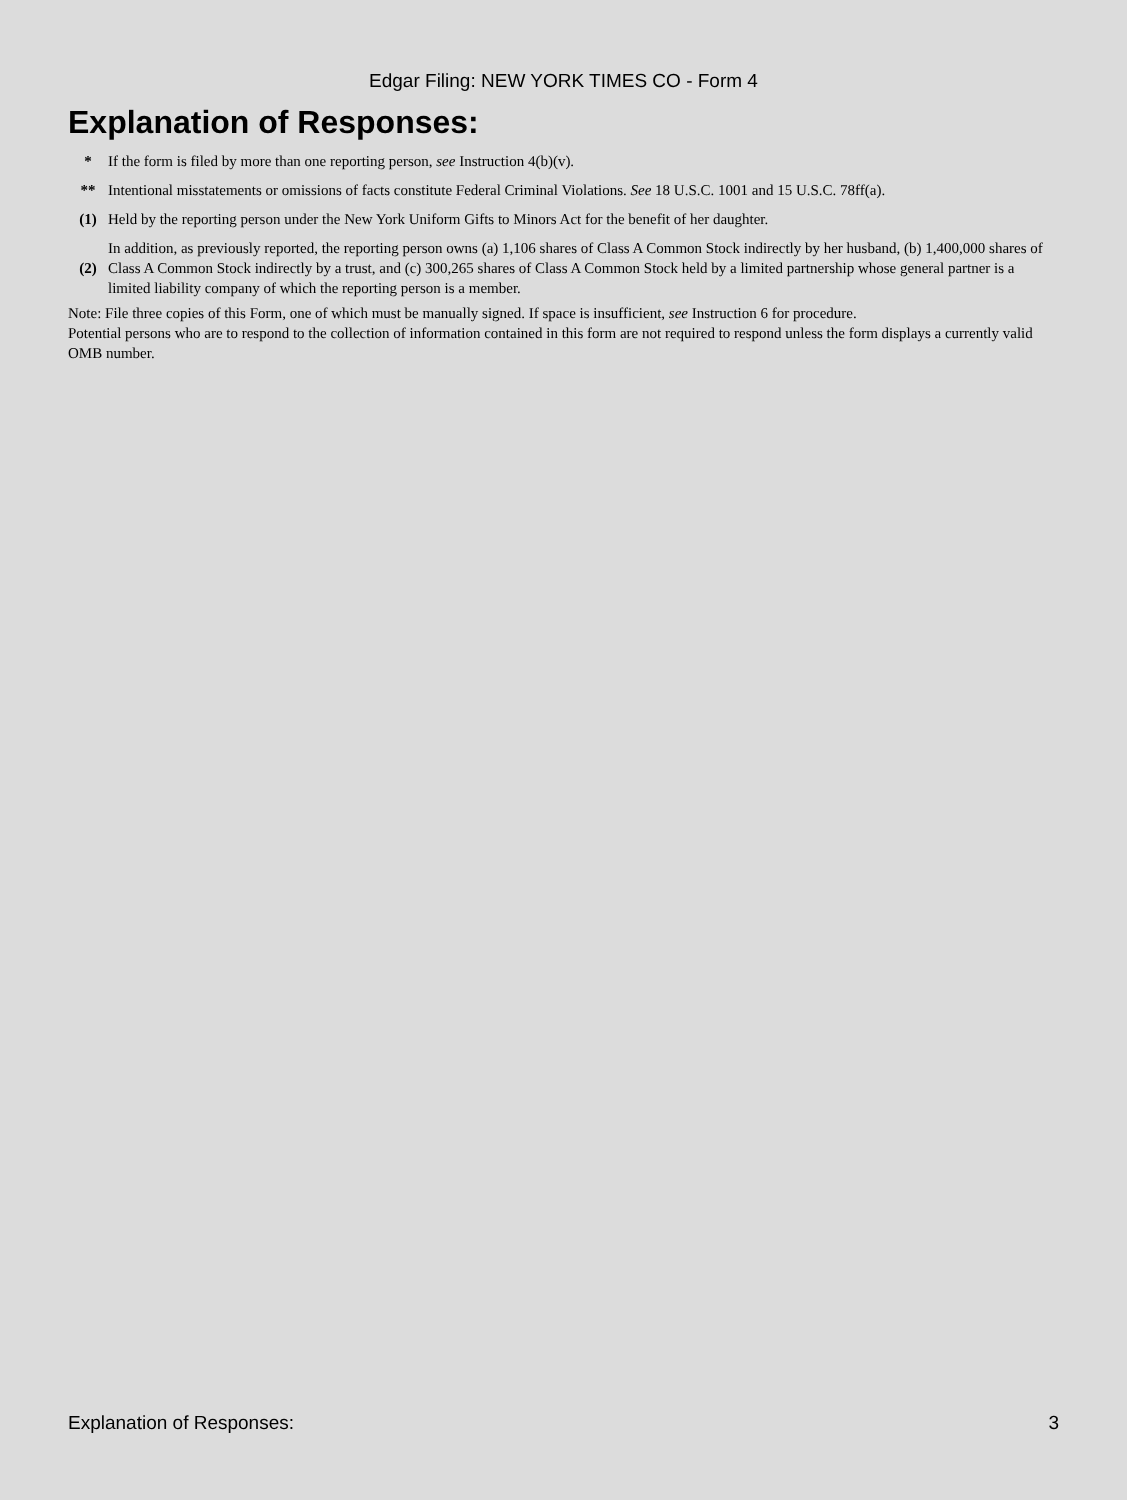Edgar Filing: NEW YORK TIMES CO - Form 4
Explanation of Responses:
| * | If the form is filed by more than one reporting person, see Instruction 4(b)(v). |
| ** | Intentional misstatements or omissions of facts constitute Federal Criminal Violations. See 18 U.S.C. 1001 and 15 U.S.C. 78ff(a). |
| (1) | Held by the reporting person under the New York Uniform Gifts to Minors Act for the benefit of her daughter. |
| (2) | In addition, as previously reported, the reporting person owns (a) 1,106 shares of Class A Common Stock indirectly by her husband, (b) 1,400,000 shares of Class A Common Stock indirectly by a trust, and (c) 300,265 shares of Class A Common Stock held by a limited partnership whose general partner is a limited liability company of which the reporting person is a member. |
Note: File three copies of this Form, one of which must be manually signed. If space is insufficient, see Instruction 6 for procedure.
Potential persons who are to respond to the collection of information contained in this form are not required to respond unless the form displays a currently valid OMB number.
Explanation of Responses: 3